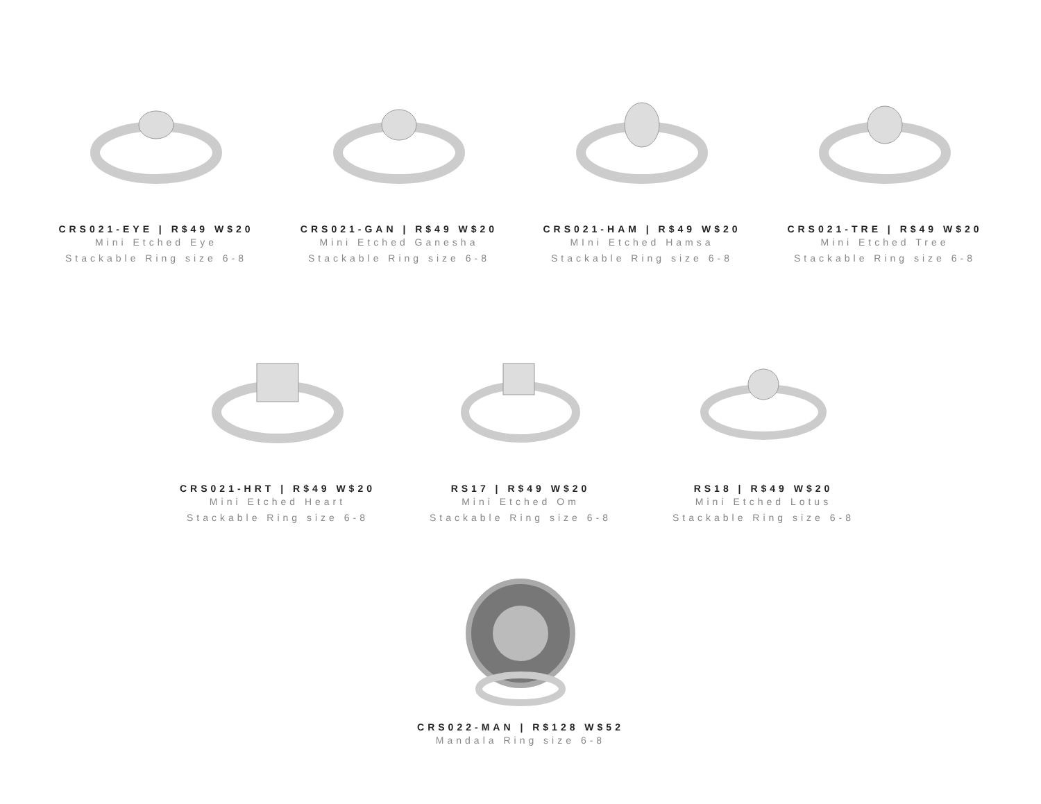CRS021-EYE | R$49 W$20
Mini Etched Eye
Stackable Ring size 6-8
CRS021-GAN | R$49 W$20
Mini Etched Ganesha
Stackable Ring size 6-8
CRS021-HAM | R$49 W$20
MIni Etched Hamsa
Stackable Ring size 6-8
CRS021-TRE | R$49 W$20
Mini Etched Tree
Stackable Ring size 6-8
CRS021-HRT | R$49 W$20
Mini Etched Heart
Stackable Ring size 6-8
RS17 | R$49 W$20
Mini Etched Om
Stackable Ring size 6-8
RS18 | R$49 W$20
Mini Etched Lotus
Stackable Ring size 6-8
CRS022-MAN | R$128 W$52
Mandala Ring size 6-8